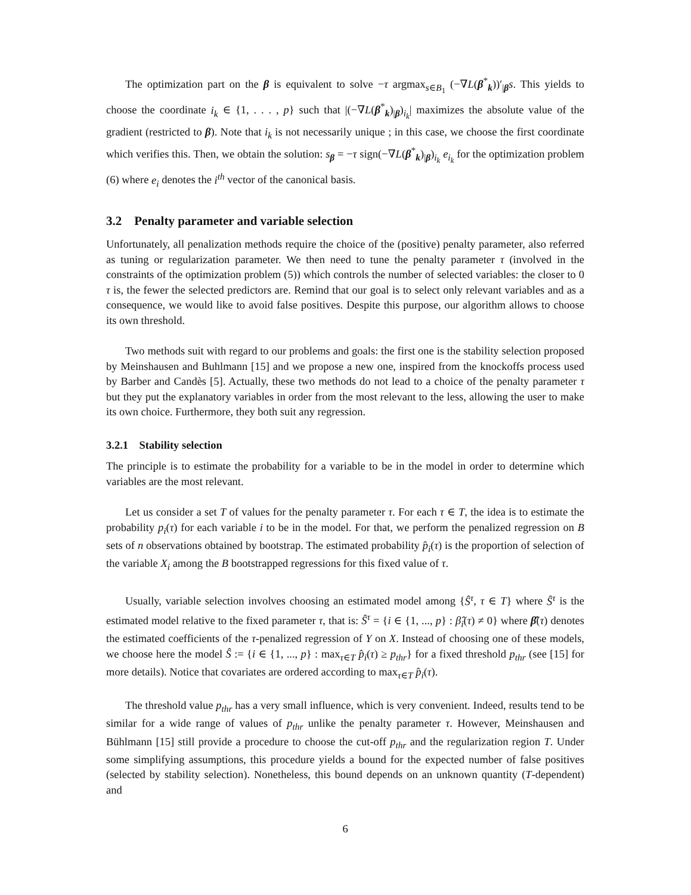The optimization part on the β is equivalent to solve −τ argmax<sub>s∈B<sub>1</sub></sub> (−∇L(β<sup>*</sup><sub>k</sub>))′<sub>|β</sub>s. This yields to choose the coordinate i<sub>k</sub> ∈ {1, . . . , p} such that |(−∇L(β<sup>*</sup><sub>k</sub>)<sub>|β</sub>)<sub>i<sub>k</sub></sub>| maximizes the absolute value of the gradient (restricted to β). Note that i<sub>k</sub> is not necessarily unique ; in this case, we choose the first coordinate which verifies this. Then, we obtain the solution: s<sub>β</sub> = −τ sign(−∇L(β<sup>*</sup><sub>k</sub>)<sub>|β</sub>)<sub>i<sub>k</sub></sub> e<sub>i<sub>k</sub></sub> for the optimization problem (6) where e<sub>i</sub> denotes the i<sup>th</sup> vector of the canonical basis.
3.2 Penalty parameter and variable selection
Unfortunately, all penalization methods require the choice of the (positive) penalty parameter, also referred as tuning or regularization parameter. We then need to tune the penalty parameter τ (involved in the constraints of the optimization problem (5)) which controls the number of selected variables: the closer to 0 τ is, the fewer the selected predictors are. Remind that our goal is to select only relevant variables and as a consequence, we would like to avoid false positives. Despite this purpose, our algorithm allows to choose its own threshold.
Two methods suit with regard to our problems and goals: the first one is the stability selection proposed by Meinshausen and Buhlmann [15] and we propose a new one, inspired from the knockoffs process used by Barber and Candès [5]. Actually, these two methods do not lead to a choice of the penalty parameter τ but they put the explanatory variables in order from the most relevant to the less, allowing the user to make its own choice. Furthermore, they both suit any regression.
3.2.1 Stability selection
The principle is to estimate the probability for a variable to be in the model in order to determine which variables are the most relevant.
Let us consider a set T of values for the penalty parameter τ. For each τ ∈ T, the idea is to estimate the probability p<sub>i</sub>(τ) for each variable i to be in the model. For that, we perform the penalized regression on B sets of n observations obtained by bootstrap. The estimated probability p̂<sub>i</sub>(τ) is the proportion of selection of the variable X<sub>i</sub> among the B bootstrapped regressions for this fixed value of τ.
Usually, variable selection involves choosing an estimated model among {Ŝ<sup>τ</sup>, τ ∈ T} where Ŝ<sup>τ</sup> is the estimated model relative to the fixed parameter τ, that is: Ŝ<sup>τ</sup> = {i ∈ {1, ..., p} : β̂<sub>i</sub>(τ) ≠ 0} where β̂(τ) denotes the estimated coefficients of the τ-penalized regression of Y on X. Instead of choosing one of these models, we choose here the model Ŝ := {i ∈ {1, ..., p} : max<sub>τ∈T</sub> p̂<sub>i</sub>(τ) ≥ p<sub>thr</sub>} for a fixed threshold p<sub>thr</sub> (see [15] for more details). Notice that covariates are ordered according to max<sub>τ∈T</sub> p̂<sub>i</sub>(τ).
The threshold value p<sub>thr</sub> has a very small influence, which is very convenient. Indeed, results tend to be similar for a wide range of values of p<sub>thr</sub> unlike the penalty parameter τ. However, Meinshausen and Bühlmann [15] still provide a procedure to choose the cut-off p<sub>thr</sub> and the regularization region T. Under some simplifying assumptions, this procedure yields a bound for the expected number of false positives (selected by stability selection). Nonetheless, this bound depends on an unknown quantity (T-dependent) and
6